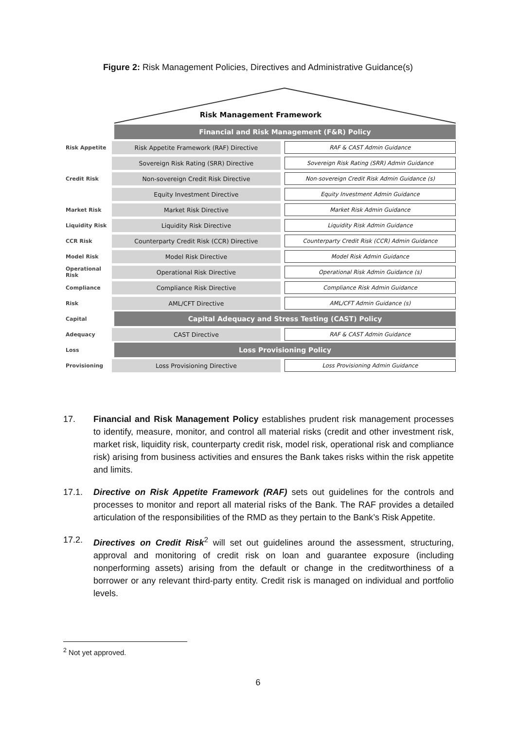Figure 2: Risk Management Policies, Directives and Administrative Guidance(s)
Risk Management Framework
Financial and Risk Management (F&R) Policy
Risk Appetite Risk Appetite Framework (RAF) Directive RAF & CAST Admin Guidance
Sovereign Risk Rating (SRR) Directive Sovereign Risk Rating (SRR) Admin Guidance
Credit Risk Non-sovereign Credit Risk Directive Non-sovereign Credit Risk Admin Guidance (s)
Equity Investment Directive Equity Investment Admin Guidance
Market Risk Market Risk Directive Market Risk Admin Guidance
Liquidity Risk Liquidity Risk Directive Liquidity Risk Admin Guidance
CCR Risk Counterparty Credit Risk (CCR) Directive Counterparty Credit Risk (CCR) Admin Guidance
Model Risk Model Risk Directive Model Risk Admin Guidance
Operational Risk Operational Risk Directive Operational Risk Admin Guidance (s)
Compliance Compliance Risk Directive Compliance Risk Admin Guidance
Risk AML/CFT Directive AML/CFT Admin Guidance (s)
Capital Capital Adequacy and Stress Testing (CAST) Policy
Adequacy CAST Directive RAF & CAST Admin Guidance
Loss Loss Provisioning Policy
Provisioning Loss Provisioning Directive Loss Provisioning Admin Guidance
17. Financial and Risk Management Policy establishes prudent risk management processes to identify, measure, monitor, and control all material risks (credit and other investment risk, market risk, liquidity risk, counterparty credit risk, model risk, operational risk and compliance risk) arising from business activities and ensures the Bank takes risks within the risk appetite and limits.
17.1. Directive on Risk Appetite Framework (RAF) sets out guidelines for the controls and processes to monitor and report all material risks of the Bank. The RAF provides a detailed articulation of the responsibilities of the RMD as they pertain to the Bank’s Risk Appetite.
17.2. Directives on Credit Risk<sup>2</sup> will set out guidelines around the assessment, structuring, approval and monitoring of credit risk on loan and guarantee exposure (including nonperforming assets) arising from the default or change in the creditworthiness of a borrower or any relevant third-party entity. Credit risk is managed on individual and portfolio levels.
<sup>2</sup> Not yet approved.
6